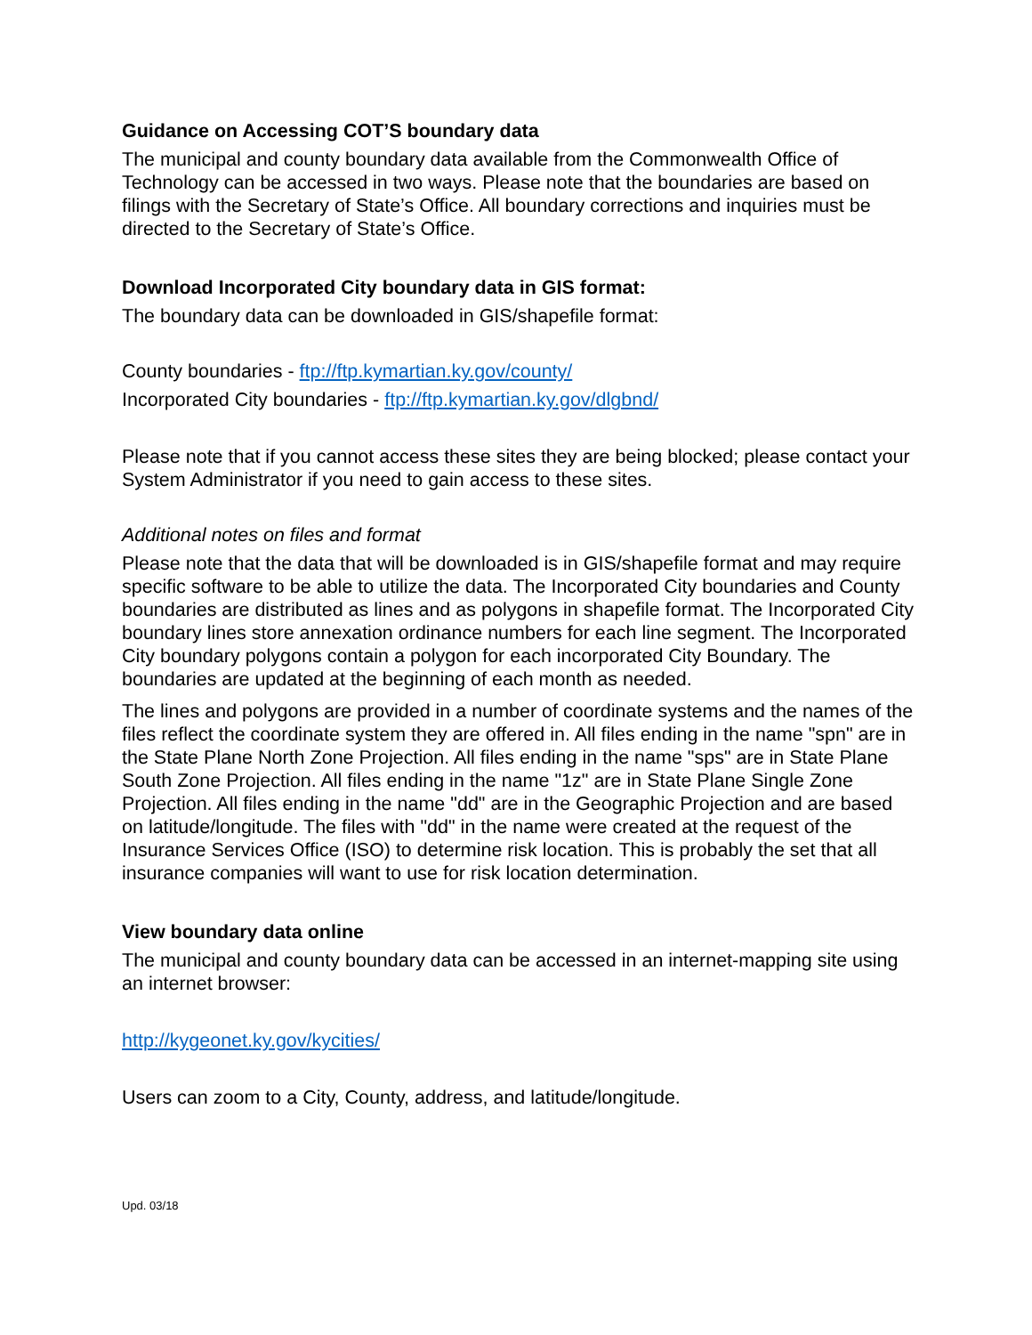Guidance on Accessing COT’S boundary data
The municipal and county boundary data available from the Commonwealth Office of Technology can be accessed in two ways. Please note that the boundaries are based on filings with the Secretary of State’s Office. All boundary corrections and inquiries must be directed to the Secretary of State’s Office.
Download Incorporated City boundary data in GIS format:
The boundary data can be downloaded in GIS/shapefile format:
County boundaries - ftp://ftp.kymartian.ky.gov/county/
Incorporated City boundaries - ftp://ftp.kymartian.ky.gov/dlgbnd/
Please note that if you cannot access these sites they are being blocked; please contact your System Administrator if you need to gain access to these sites.
Additional notes on files and format
Please note that the data that will be downloaded is in GIS/shapefile format and may require specific software to be able to utilize the data. The Incorporated City boundaries and County boundaries are distributed as lines and as polygons in shapefile format. The Incorporated City boundary lines store annexation ordinance numbers for each line segment. The Incorporated City boundary polygons contain a polygon for each incorporated City Boundary. The boundaries are updated at the beginning of each month as needed.
The lines and polygons are provided in a number of coordinate systems and the names of the files reflect the coordinate system they are offered in. All files ending in the name "spn" are in the State Plane North Zone Projection. All files ending in the name "sps" are in State Plane South Zone Projection. All files ending in the name "1z" are in State Plane Single Zone Projection. All files ending in the name "dd" are in the Geographic Projection and are based on latitude/longitude. The files with "dd" in the name were created at the request of the Insurance Services Office (ISO) to determine risk location. This is probably the set that all insurance companies will want to use for risk location determination.
View boundary data online
The municipal and county boundary data can be accessed in an internet-mapping site using an internet browser:
http://kygeonet.ky.gov/kycities/
Users can zoom to a City, County, address, and latitude/longitude.
Upd. 03/18